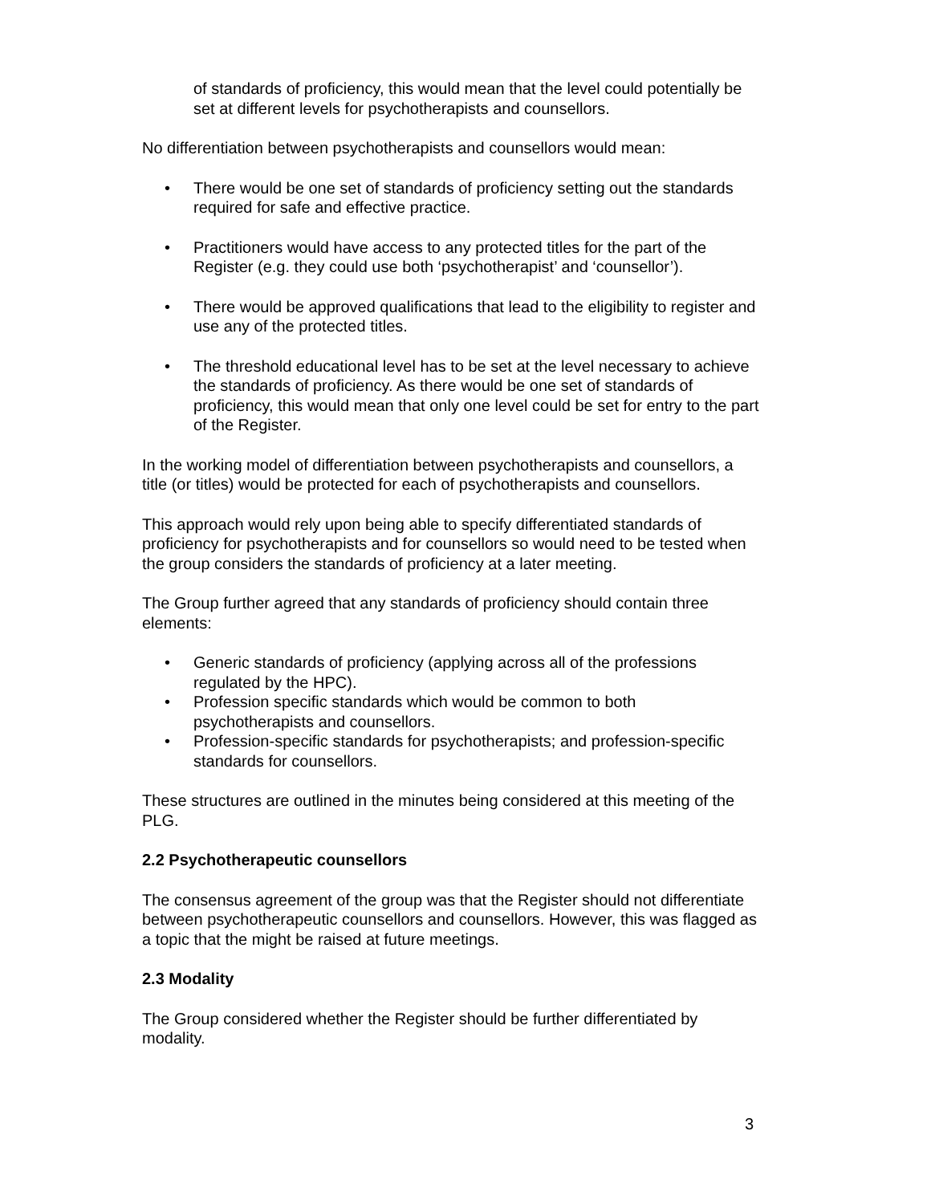of standards of proficiency, this would mean that the level could potentially be set at different levels for psychotherapists and counsellors.
No differentiation between psychotherapists and counsellors would mean:
• There would be one set of standards of proficiency setting out the standards required for safe and effective practice.
• Practitioners would have access to any protected titles for the part of the Register (e.g. they could use both ‘psychotherapist’ and ‘counsellor’).
• There would be approved qualifications that lead to the eligibility to register and use any of the protected titles.
• The threshold educational level has to be set at the level necessary to achieve the standards of proficiency. As there would be one set of standards of proficiency, this would mean that only one level could be set for entry to the part of the Register.
In the working model of differentiation between psychotherapists and counsellors, a title (or titles) would be protected for each of psychotherapists and counsellors.
This approach would rely upon being able to specify differentiated standards of proficiency for psychotherapists and for counsellors so would need to be tested when the group considers the standards of proficiency at a later meeting.
The Group further agreed that any standards of proficiency should contain three elements:
• Generic standards of proficiency (applying across all of the professions regulated by the HPC).
• Profession specific standards which would be common to both psychotherapists and counsellors.
• Profession-specific standards for psychotherapists; and profession-specific standards for counsellors.
These structures are outlined in the minutes being considered at this meeting of the PLG.
2.2 Psychotherapeutic counsellors
The consensus agreement of the group was that the Register should not differentiate between psychotherapeutic counsellors and counsellors. However, this was flagged as a topic that the might be raised at future meetings.
2.3 Modality
The Group considered whether the Register should be further differentiated by modality.
3